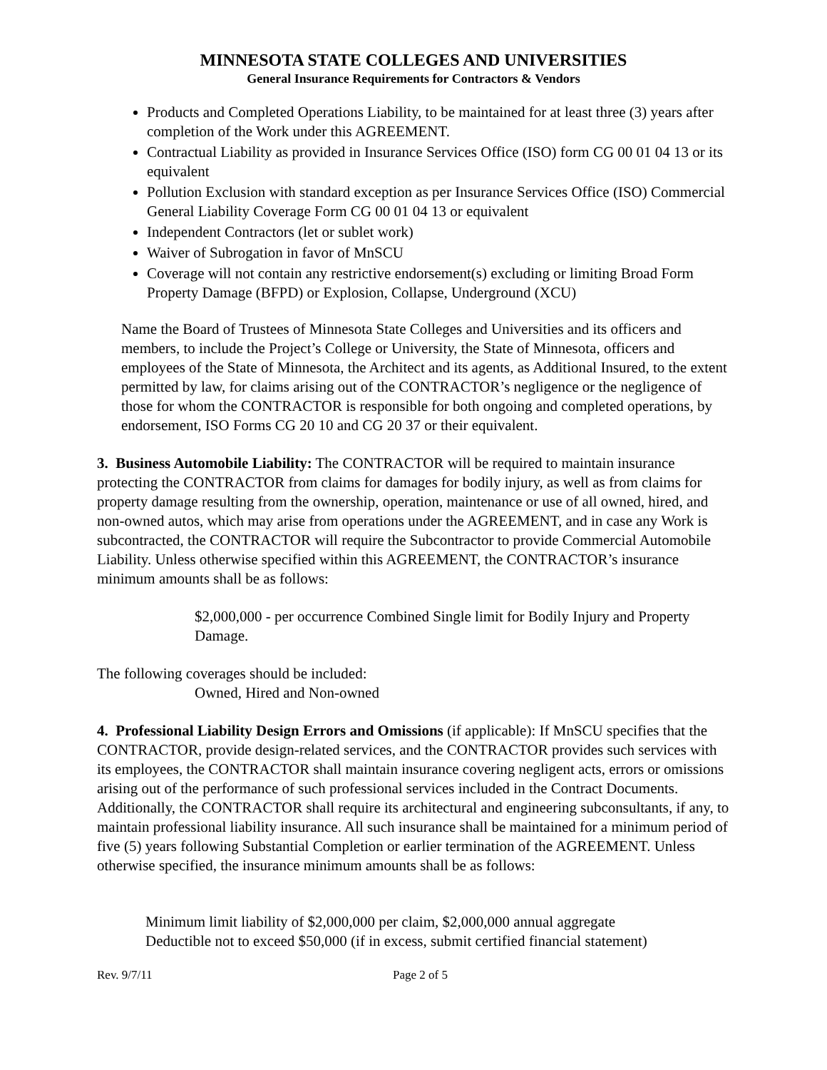MINNESOTA STATE COLLEGES AND UNIVERSITIES
General Insurance Requirements for Contractors & Vendors
Products and Completed Operations Liability, to be maintained for at least three (3) years after completion of the Work under this AGREEMENT.
Contractual Liability as provided in Insurance Services Office (ISO) form CG 00 01 04 13 or its equivalent
Pollution Exclusion with standard exception as per Insurance Services Office (ISO) Commercial General Liability Coverage Form CG 00 01 04 13 or equivalent
Independent Contractors (let or sublet work)
Waiver of Subrogation in favor of MnSCU
Coverage will not contain any restrictive endorsement(s) excluding or limiting Broad Form Property Damage (BFPD) or Explosion, Collapse, Underground (XCU)
Name the Board of Trustees of Minnesota State Colleges and Universities and its officers and members, to include the Project’s College or University, the State of Minnesota, officers and employees of the State of Minnesota, the Architect and its agents, as Additional Insured, to the extent permitted by law, for claims arising out of the CONTRACTOR’s negligence or the negligence of those for whom the CONTRACTOR is responsible for both ongoing and completed operations, by endorsement, ISO Forms CG 20 10 and CG 20 37 or their equivalent.
3. Business Automobile Liability: The CONTRACTOR will be required to maintain insurance protecting the CONTRACTOR from claims for damages for bodily injury, as well as from claims for property damage resulting from the ownership, operation, maintenance or use of all owned, hired, and non-owned autos, which may arise from operations under the AGREEMENT, and in case any Work is subcontracted, the CONTRACTOR will require the Subcontractor to provide Commercial Automobile Liability. Unless otherwise specified within this AGREEMENT, the CONTRACTOR’s insurance minimum amounts shall be as follows:
$2,000,000 - per occurrence Combined Single limit for Bodily Injury and Property Damage.
The following coverages should be included:
Owned, Hired and Non-owned
4. Professional Liability Design Errors and Omissions (if applicable): If MnSCU specifies that the CONTRACTOR, provide design-related services, and the CONTRACTOR provides such services with its employees, the CONTRACTOR shall maintain insurance covering negligent acts, errors or omissions arising out of the performance of such professional services included in the Contract Documents. Additionally, the CONTRACTOR shall require its architectural and engineering subconsultants, if any, to maintain professional liability insurance. All such insurance shall be maintained for a minimum period of five (5) years following Substantial Completion or earlier termination of the AGREEMENT. Unless otherwise specified, the insurance minimum amounts shall be as follows:
Minimum limit liability of $2,000,000 per claim, $2,000,000 annual aggregate
Deductible not to exceed $50,000 (if in excess, submit certified financial statement)
Rev. 9/7/11 Page 2 of 5